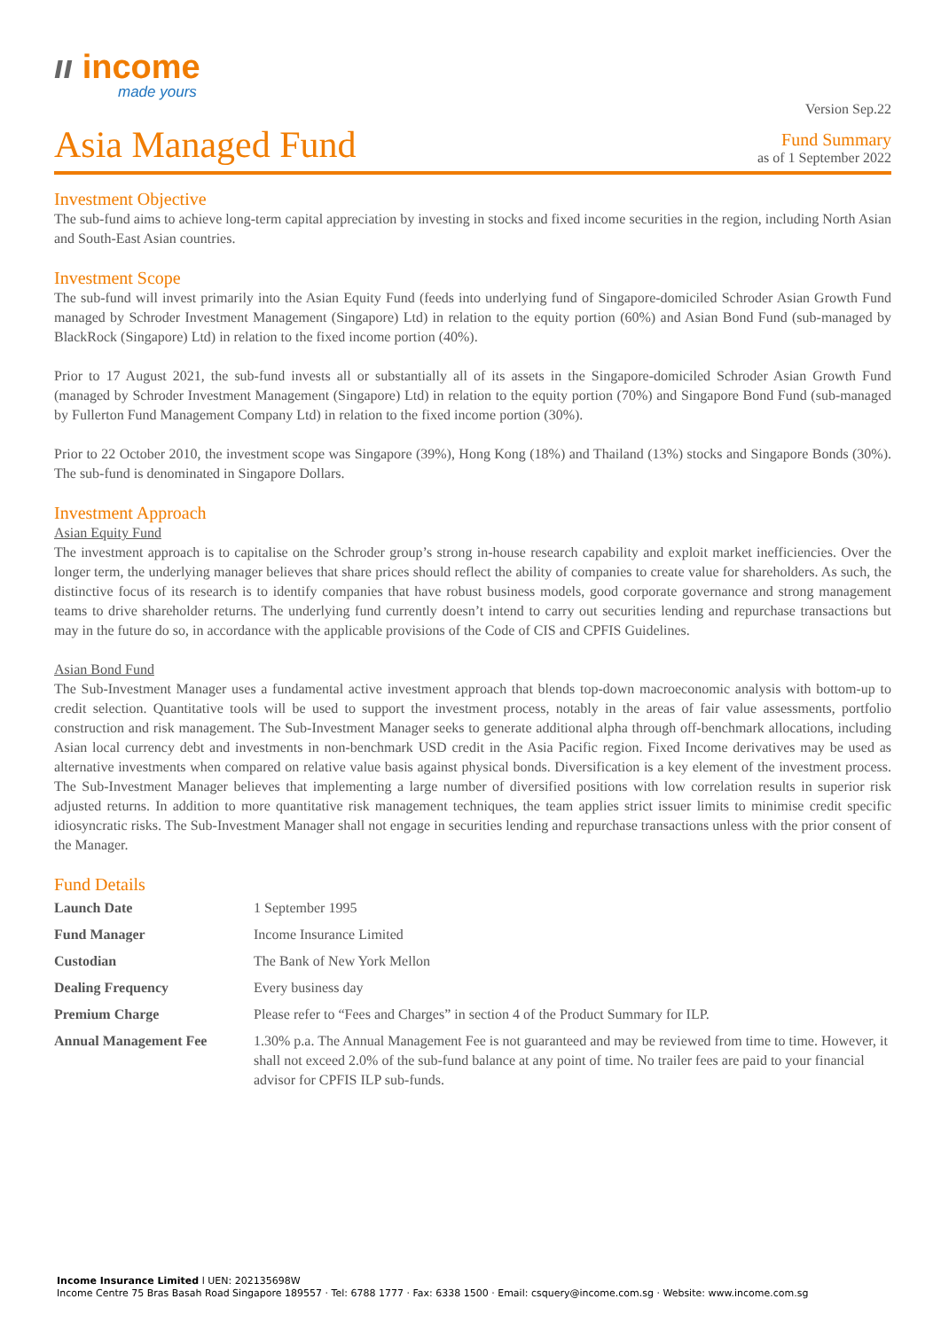ıı income
made yours
Asia Managed Fund
Version Sep.22
Fund Summary
as of 1 September 2022
Investment Objective
The sub-fund aims to achieve long-term capital appreciation by investing in stocks and fixed income securities in the region, including North Asian and South-East Asian countries.
Investment Scope
The sub-fund will invest primarily into the Asian Equity Fund (feeds into underlying fund of Singapore-domiciled Schroder Asian Growth Fund managed by Schroder Investment Management (Singapore) Ltd) in relation to the equity portion (60%) and Asian Bond Fund (sub-managed by BlackRock (Singapore) Ltd) in relation to the fixed income portion (40%).
Prior to 17 August 2021, the sub-fund invests all or substantially all of its assets in the Singapore-domiciled Schroder Asian Growth Fund (managed by Schroder Investment Management (Singapore) Ltd) in relation to the equity portion (70%) and Singapore Bond Fund (sub-managed by Fullerton Fund Management Company Ltd) in relation to the fixed income portion (30%).
Prior to 22 October 2010, the investment scope was Singapore (39%), Hong Kong (18%) and Thailand (13%) stocks and Singapore Bonds (30%). The sub-fund is denominated in Singapore Dollars.
Investment Approach
Asian Equity Fund
The investment approach is to capitalise on the Schroder group’s strong in-house research capability and exploit market inefficiencies. Over the longer term, the underlying manager believes that share prices should reflect the ability of companies to create value for shareholders. As such, the distinctive focus of its research is to identify companies that have robust business models, good corporate governance and strong management teams to drive shareholder returns. The underlying fund currently doesn’t intend to carry out securities lending and repurchase transactions but may in the future do so, in accordance with the applicable provisions of the Code of CIS and CPFIS Guidelines.
Asian Bond Fund
The Sub-Investment Manager uses a fundamental active investment approach that blends top-down macroeconomic analysis with bottom-up to credit selection. Quantitative tools will be used to support the investment process, notably in the areas of fair value assessments, portfolio construction and risk management. The Sub-Investment Manager seeks to generate additional alpha through off-benchmark allocations, including Asian local currency debt and investments in non-benchmark USD credit in the Asia Pacific region. Fixed Income derivatives may be used as alternative investments when compared on relative value basis against physical bonds. Diversification is a key element of the investment process. The Sub-Investment Manager believes that implementing a large number of diversified positions with low correlation results in superior risk adjusted returns. In addition to more quantitative risk management techniques, the team applies strict issuer limits to minimise credit specific idiosyncratic risks. The Sub-Investment Manager shall not engage in securities lending and repurchase transactions unless with the prior consent of the Manager.
Fund Details
| Launch Date | 1 September 1995 |
| Fund Manager | Income Insurance Limited |
| Custodian | The Bank of New York Mellon |
| Dealing Frequency | Every business day |
| Premium Charge | Please refer to “Fees and Charges” in section 4 of the Product Summary for ILP. |
| Annual Management Fee | 1.30% p.a. The Annual Management Fee is not guaranteed and may be reviewed from time to time. However, it shall not exceed 2.0% of the sub-fund balance at any point of time. No trailer fees are paid to your financial advisor for CPFIS ILP sub-funds. |
Income Insurance Limited l UEN: 202135698W
Income Centre 75 Bras Basah Road Singapore 189557 · Tel: 6788 1777 · Fax: 6338 1500 · Email: csquery@income.com.sg · Website: www.income.com.sg